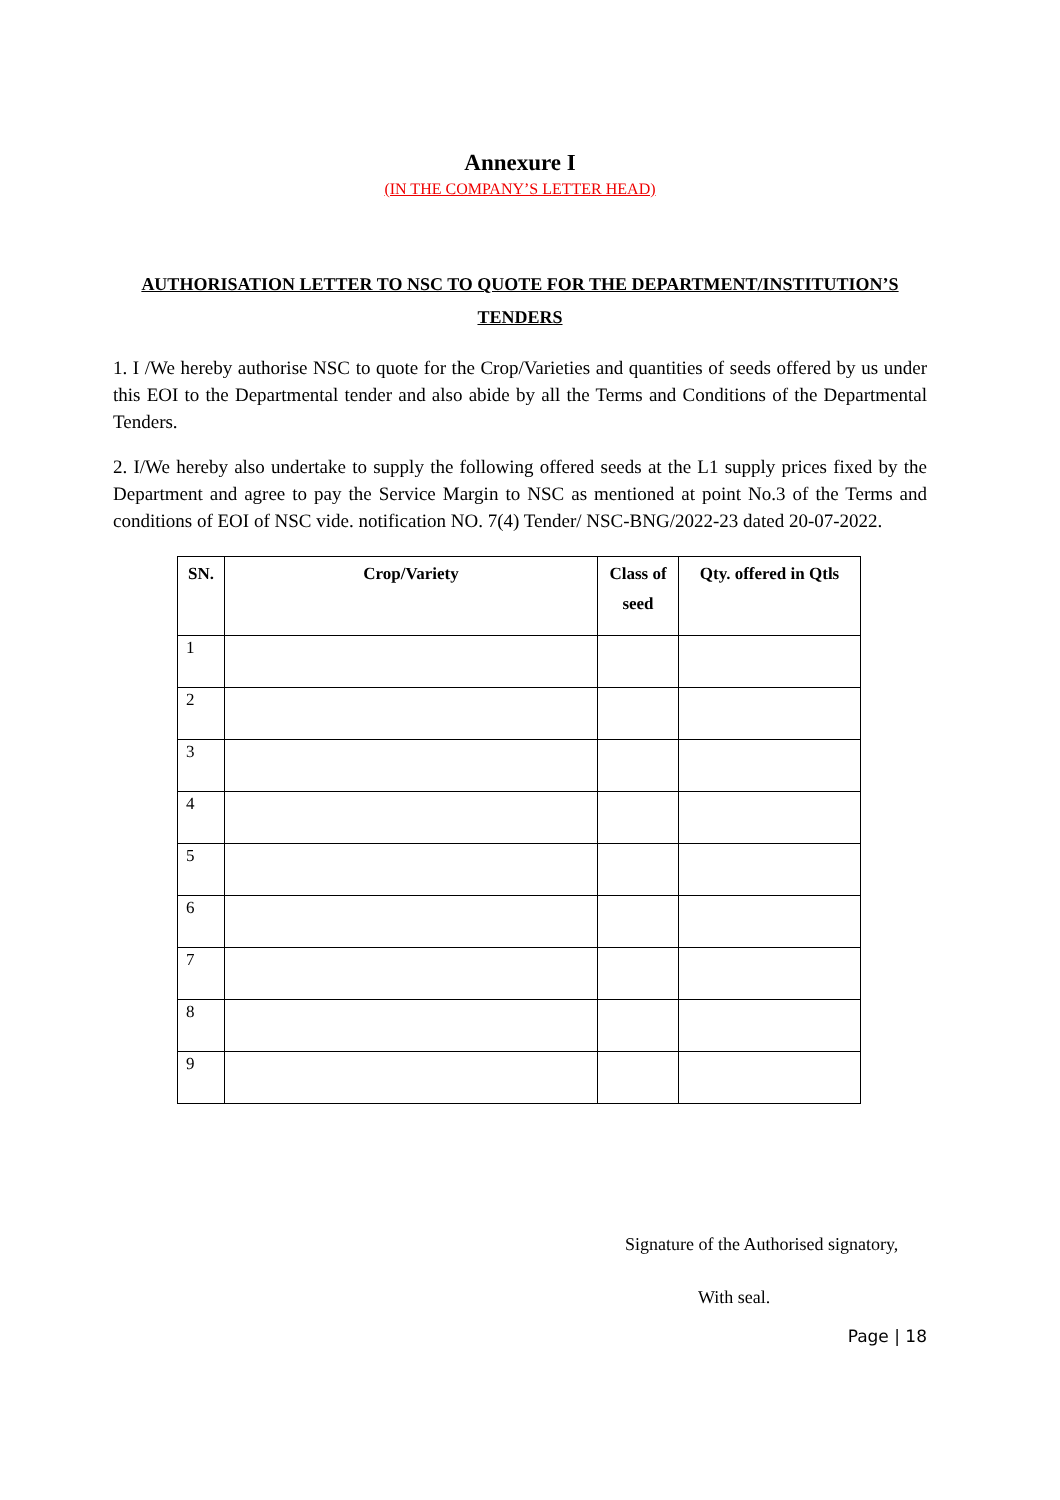Annexure I
(IN THE COMPANY’S LETTER HEAD)
AUTHORISATION LETTER TO NSC TO QUOTE FOR THE DEPARTMENT/INSTITUTION’S TENDERS
1. I /We hereby authorise NSC to quote for the Crop/Varieties and quantities of seeds offered by us under this EOI to the Departmental tender and also abide by all the Terms and Conditions of the Departmental Tenders.
2. I/We hereby also undertake to supply the following offered seeds at the L1 supply prices fixed by the Department and agree to pay the Service Margin to NSC as mentioned at point No.3 of the Terms and conditions of EOI of NSC vide. notification NO. 7(4) Tender/ NSC-BNG/2022-23 dated 20-07-2022.
| SN. | Crop/Variety | Class of seed | Qty. offered in Qtls |
| --- | --- | --- | --- |
| 1 | | | |
| 2 | | | |
| 3 | | | |
| 4 | | | |
| 5 | | | |
| 6 | | | |
| 7 | | | |
| 8 | | | |
| 9 | | | |
Signature of the Authorised signatory,
With seal.
Page | 18